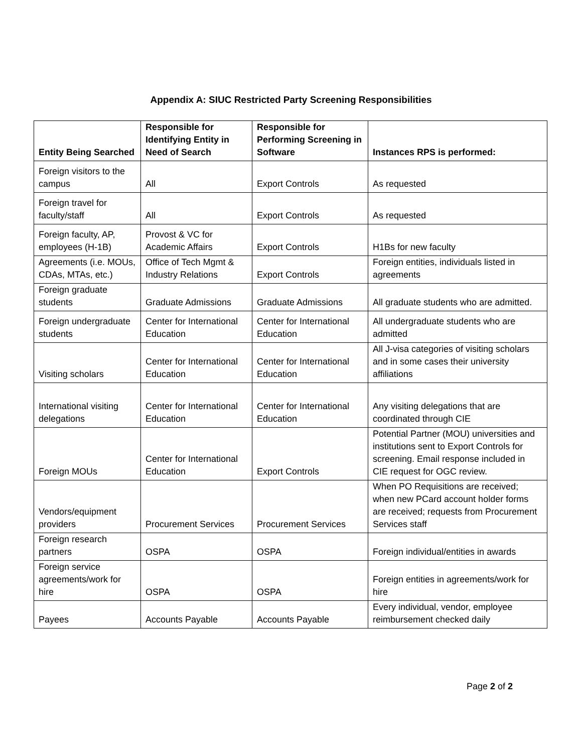Appendix A: SIUC Restricted Party Screening Responsibilities
| Entity Being Searched | Responsible for Identifying Entity in Need of Search | Responsible for Performing Screening in Software | Instances RPS is performed: |
| --- | --- | --- | --- |
| Foreign visitors to the campus | All | Export Controls | As requested |
| Foreign travel for faculty/staff | All | Export Controls | As requested |
| Foreign faculty, AP, employees (H-1B) | Provost & VC for Academic Affairs | Export Controls | H1Bs for new faculty |
| Agreements (i.e. MOUs, CDAs, MTAs, etc.) | Office of Tech Mgmt & Industry Relations | Export Controls | Foreign entities, individuals listed in agreements |
| Foreign graduate students | Graduate Admissions | Graduate Admissions | All graduate students who are admitted. |
| Foreign undergraduate students | Center for International Education | Center for International Education | All undergraduate students who are admitted |
| Visiting scholars | Center for International Education | Center for International Education | All J-visa categories of visiting scholars and in some cases their university affiliations |
| International visiting delegations | Center for International Education | Center for International Education | Any visiting delegations that are coordinated through CIE |
| Foreign MOUs | Center for International Education | Export Controls | Potential Partner (MOU) universities and institutions sent to Export Controls for screening. Email response included in CIE request for OGC review. |
| Vendors/equipment providers | Procurement Services | Procurement Services | When PO Requisitions are received; when new PCard account holder forms are received; requests from Procurement Services staff |
| Foreign research partners | OSPA | OSPA | Foreign individual/entities in awards |
| Foreign service agreements/work for hire | OSPA | OSPA | Foreign entities in agreements/work for hire |
| Payees | Accounts Payable | Accounts Payable | Every individual, vendor, employee reimbursement checked daily |
Page 2 of 2